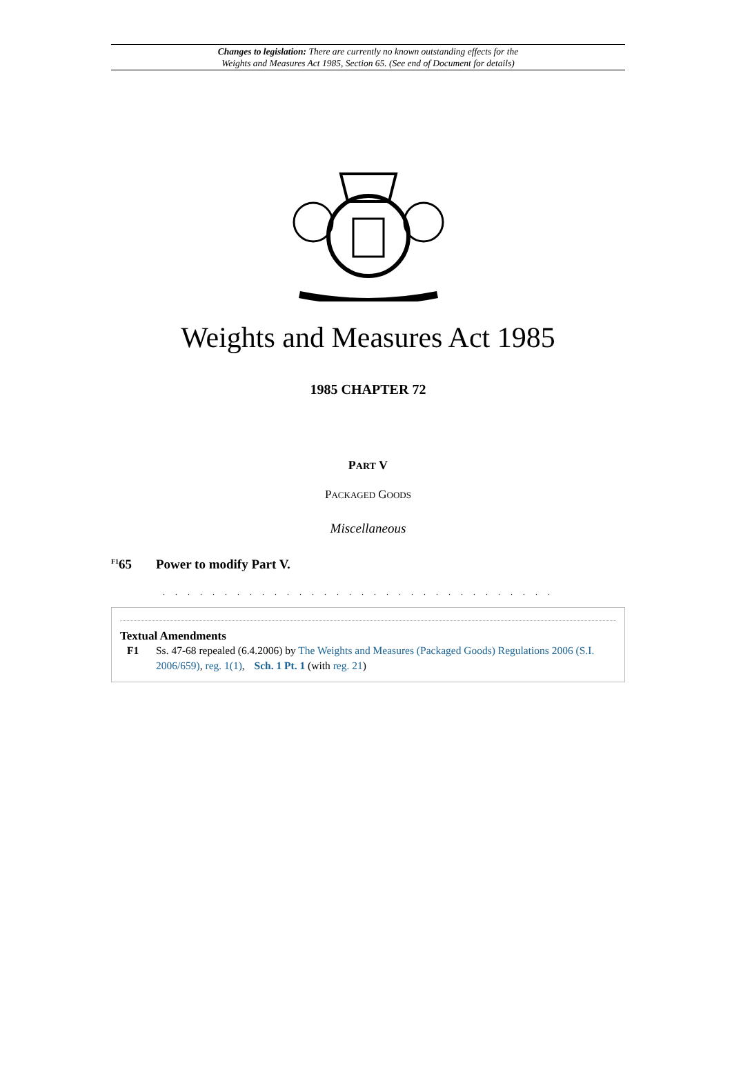Changes to legislation: There are currently no known outstanding effects for the
Weights and Measures Act 1985, Section 65. (See end of Document for details)
Weights and Measures Act 1985
1985 CHAPTER 72
PART V
PACKAGED GOODS
Miscellaneous
<sup>F1</sup>65 Power to modify Part V.
. . . . . . . . . . . . . . . . . . . . . . . . . . . . . . . .
Textual Amendments
F1 Ss. 47-68 repealed (6.4.2006) by The Weights and Measures (Packaged Goods) Regulations 2006 (S.I. 2006/659), reg. 1(1), Sch. 1 Pt. 1 (with reg. 21)